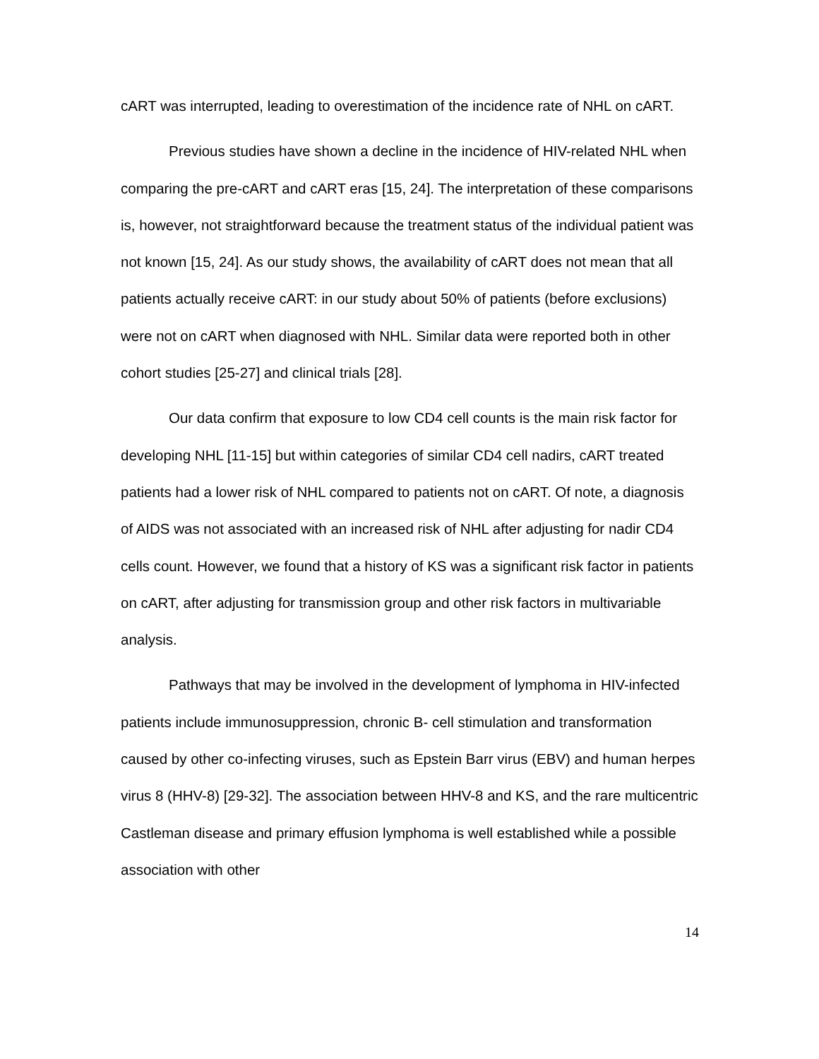cART was interrupted, leading to overestimation of the incidence rate of NHL on cART.
Previous studies have shown a decline in the incidence of HIV-related NHL when comparing the pre-cART and cART eras [15, 24]. The interpretation of these comparisons is, however, not straightforward because the treatment status of the individual patient was not known [15, 24]. As our study shows, the availability of cART does not mean that all patients actually receive cART: in our study about 50% of patients (before exclusions) were not on cART when diagnosed with NHL. Similar data were reported both in other cohort studies [25-27] and clinical trials [28].
Our data confirm that exposure to low CD4 cell counts is the main risk factor for developing NHL [11-15] but within categories of similar CD4 cell nadirs, cART treated patients had a lower risk of NHL compared to patients not on cART. Of note, a diagnosis of AIDS was not associated with an increased risk of NHL after adjusting for nadir CD4 cells count. However, we found that a history of KS was a significant risk factor in patients on cART, after adjusting for transmission group and other risk factors in multivariable analysis.
Pathways that may be involved in the development of lymphoma in HIV-infected patients include immunosuppression, chronic B- cell stimulation and transformation caused by other co-infecting viruses, such as Epstein Barr virus (EBV) and human herpes virus 8 (HHV-8) [29-32]. The association between HHV-8 and KS, and the rare multicentric Castleman disease and primary effusion lymphoma is well established while a possible association with other
14